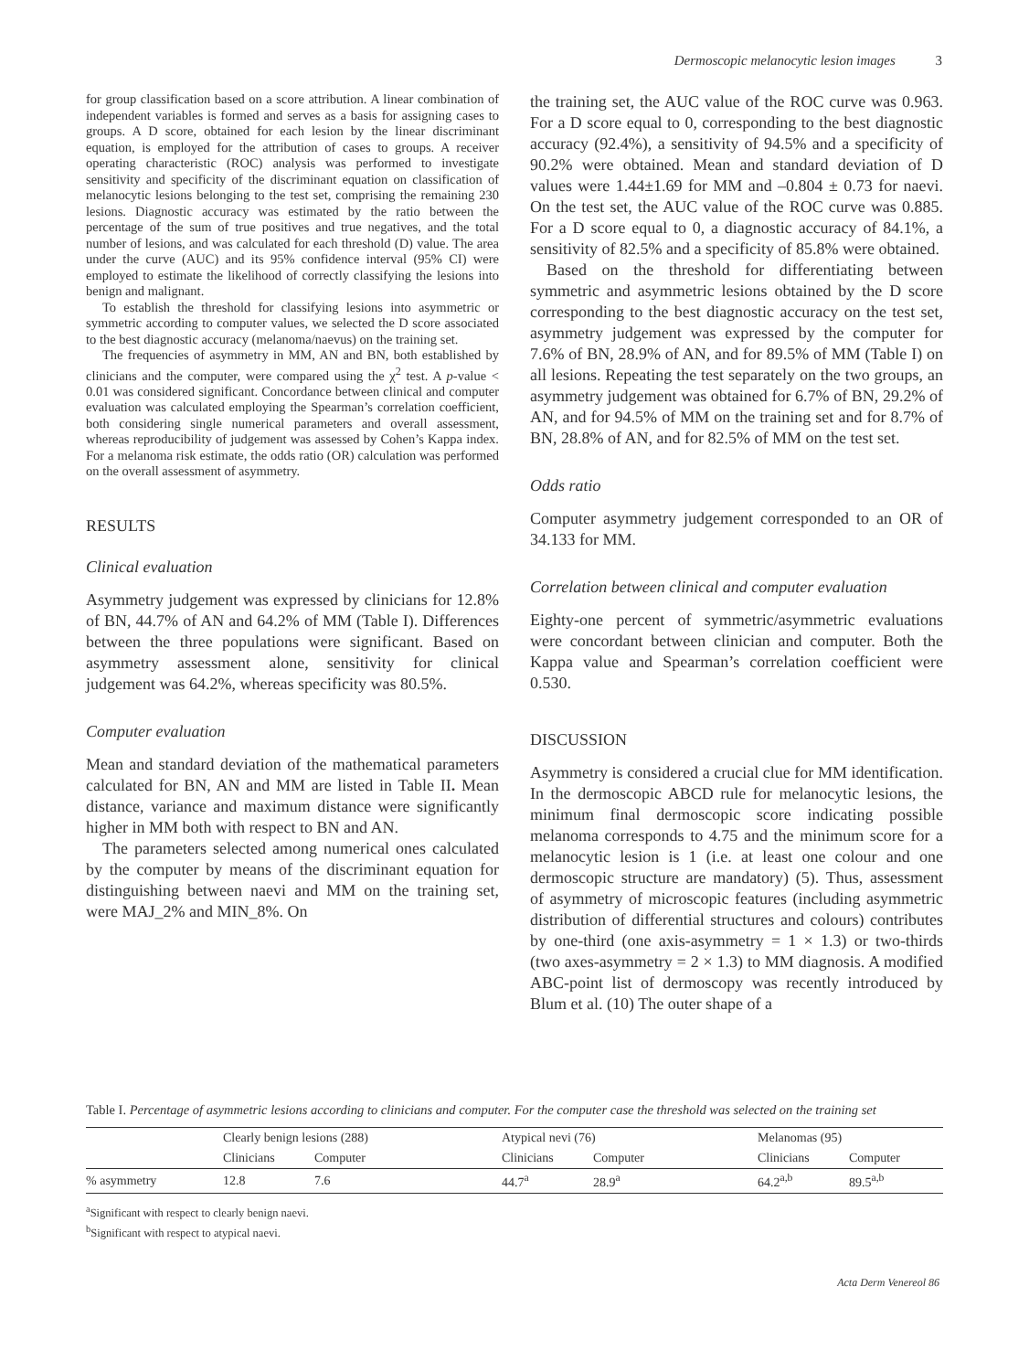Dermoscopic melanocytic lesion images 3
for group classification based on a score attribution. A linear combination of independent variables is formed and serves as a basis for assigning cases to groups. A D score, obtained for each lesion by the linear discriminant equation, is employed for the attribution of cases to groups. A receiver operating characteristic (ROC) analysis was performed to investigate sensitivity and specificity of the discriminant equation on classification of melanocytic lesions belonging to the test set, comprising the remaining 230 lesions. Diagnostic accuracy was estimated by the ratio between the percentage of the sum of true positives and true negatives, and the total number of lesions, and was calculated for each threshold (D) value. The area under the curve (AUC) and its 95% confidence interval (95% CI) were employed to estimate the likelihood of correctly classifying the lesions into benign and malignant.
To establish the threshold for classifying lesions into asymmetric or symmetric according to computer values, we selected the D score associated to the best diagnostic accuracy (melanoma/naevus) on the training set.
The frequencies of asymmetry in MM, AN and BN, both established by clinicians and the computer, were compared using the χ<sup>2</sup> test. A p-value < 0.01 was considered significant. Concordance between clinical and computer evaluation was calculated employing the Spearman’s correlation coefficient, both considering single numerical parameters and overall assessment, whereas reproducibility of judgement was assessed by Cohen’s Kappa index. For a melanoma risk estimate, the odds ratio (OR) calculation was performed on the overall assessment of asymmetry.
RESULTS
Clinical evaluation
Asymmetry judgement was expressed by clinicians for 12.8% of BN, 44.7% of AN and 64.2% of MM (Table I). Differences between the three populations were significant. Based on asymmetry assessment alone, sensitivity for clinical judgement was 64.2%, whereas specificity was 80.5%.
Computer evaluation
Mean and standard deviation of the mathematical parameters calculated for BN, AN and MM are listed in Table II. Mean distance, variance and maximum distance were significantly higher in MM both with respect to BN and AN.
The parameters selected among numerical ones calculated by the computer by means of the discriminant equation for distinguishing between naevi and MM on the training set, were MAJ_2% and MIN_8%. On
the training set, the AUC value of the ROC curve was 0.963. For a D score equal to 0, corresponding to the best diagnostic accuracy (92.4%), a sensitivity of 94.5% and a specificity of 90.2% were obtained. Mean and standard deviation of D values were 1.44±1.69 for MM and –0.804 ± 0.73 for naevi. On the test set, the AUC value of the ROC curve was 0.885. For a D score equal to 0, a diagnostic accuracy of 84.1%, a sensitivity of 82.5% and a specificity of 85.8% were obtained.
Based on the threshold for differentiating between symmetric and asymmetric lesions obtained by the D score corresponding to the best diagnostic accuracy on the test set, asymmetry judgement was expressed by the computer for 7.6% of BN, 28.9% of AN, and for 89.5% of MM (Table I) on all lesions. Repeating the test separately on the two groups, an asymmetry judgement was obtained for 6.7% of BN, 29.2% of AN, and for 94.5% of MM on the training set and for 8.7% of BN, 28.8% of AN, and for 82.5% of MM on the test set.
Odds ratio
Computer asymmetry judgement corresponded to an OR of 34.133 for MM.
Correlation between clinical and computer evaluation
Eighty-one percent of symmetric/asymmetric evaluations were concordant between clinician and computer. Both the Kappa value and Spearman’s correlation coefficient were 0.530.
DISCUSSION
Asymmetry is considered a crucial clue for MM identification. In the dermoscopic ABCD rule for melanocytic lesions, the minimum final dermoscopic score indicating possible melanoma corresponds to 4.75 and the minimum score for a melanocytic lesion is 1 (i.e. at least one colour and one dermoscopic structure are mandatory) (5). Thus, assessment of asymmetry of microscopic features (including asymmetric distribution of differential structures and colours) contributes by one-third (one axis-asymmetry = 1 × 1.3) or two-thirds (two axes-asymmetry = 2 × 1.3) to MM diagnosis. A modified ABC-point list of dermoscopy was recently introduced by Blum et al. (10) The outer shape of a
Table I. Percentage of asymmetric lesions according to clinicians and computer. For the computer case the threshold was selected on the training set
| | Clearly benign lesions (288) | | Atypical nevi (76) | | Melanomas (95) | |
| --- | --- | --- | --- | --- | --- | --- |
| | Clinicians | Computer | Clinicians | Computer | Clinicians | Computer |
| % asymmetry | 12.8 | 7.6 | 44.7<sup>a</sup> | 28.9<sup>a</sup> | 64.2<sup>a,b</sup> | 89.5<sup>a,b</sup> |
<sup>a</sup> Significant with respect to clearly benign naevi.
<sup>b</sup> Significant with respect to atypical naevi.
Acta Derm Venereol 86